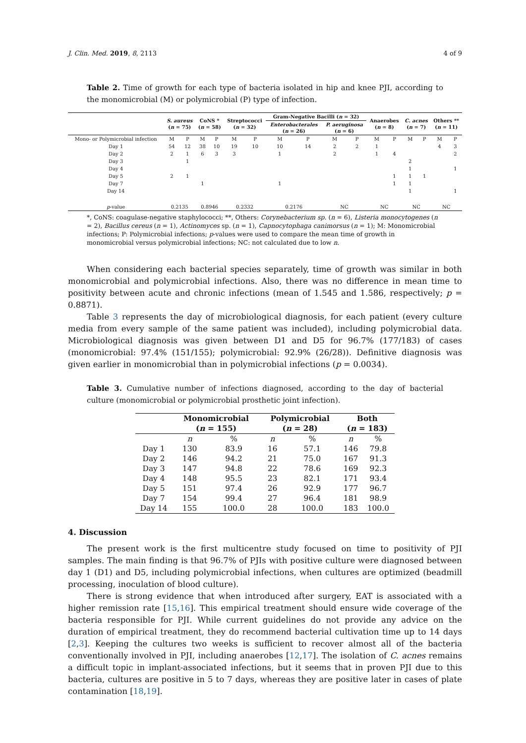J. Clin. Med. 2019, 8, 2113 4 of 9
Table 2. Time of growth for each type of bacteria isolated in hip and knee PJI, according to the monomicrobial (M) or polymicrobial (P) type of infection.
| | S. aureus ( n = 75) | | CoNS * ( n = 58) | | Streptococci ( n = 32) | | Gram-Negative Bacilli ( n = 32) | | | | Anaerobes ( n = 8) | | C. acnes ( n = 7) | | Others ** ( n = 11) | |
| --- | --- | --- | --- | --- | --- | --- | --- | --- | --- | --- | --- | --- | --- | --- | --- | --- |
| | | | | | | | Enterobacterales ( n = 26) | | P. aeruginosa ( n = 6) | | | | | | | |
| Mono- or Polymicrobial infection | M | P | M | P | M | P | M | P | M | P | M | P | M | P | M | P |
| Day 1 | 54 | 12 | 38 | 10 | 19 | 10 | 10 | 14 | 2 | 2 | 1 | | | | 4 | 3 |
| Day 2 | 2 | 1 | 6 | 3 | 3 | | 1 | | 2 | | 1 | 4 | | | | 2 |
| Day 3 | | 1 | | | | | | | | | | | 2 | | | |
| Day 4 | | | | | | | | | | | | | 1 | | | 1 |
| Day 5 | 2 | 1 | | | | | | | | | | 1 | 1 | 1 | | |
| Day 7 | | | 1 | | | | 1 | | | | | 1 | 1 | | | |
| Day 14 | | | | | | | | | | | | | 1 | | | 1 |
| p -value | 0.2135 | | 0.8946 | | 0.2332 | | 0.2176 | | NC | | NC | | NC | | NC | |
*, CoNS: coagulase-negative staphylococci; **, Others: Corynebacterium sp. (n = 6), Listeria monocytogenes (n = 2), Bacillus cereus (n = 1), Actinomyces sp. (n = 1), Capnocytophaga canimorsus (n = 1); M: Monomicrobial infections; P: Polymicrobial infections; p-values were used to compare the mean time of growth in monomicrobial versus polymicrobial infections; NC: not calculated due to low n.
When considering each bacterial species separately, time of growth was similar in both monomicrobial and polymicrobial infections. Also, there was no difference in mean time to positivity between acute and chronic infections (mean of 1.545 and 1.586, respectively; p = 0.8871).
Table 3 represents the day of microbiological diagnosis, for each patient (every culture media from every sample of the same patient was included), including polymicrobial data. Microbiological diagnosis was given between D1 and D5 for 96.7% (177/183) of cases (monomicrobial: 97.4% (151/155); polymicrobial: 92.9% (26/28)). Definitive diagnosis was given earlier in monomicrobial than in polymicrobial infections (p = 0.0034).
Table 3. Cumulative number of infections diagnosed, according to the day of bacterial culture (monomicrobial or polymicrobial prosthetic joint infection).
| | Monomicrobial ( n = 155) | | Polymicrobial ( n = 28) | | Both ( n = 183) | |
| --- | --- | --- | --- | --- | --- | --- |
| | n | % | n | % | n | % |
| Day 1 | 130 | 83.9 | 16 | 57.1 | 146 | 79.8 |
| Day 2 | 146 | 94.2 | 21 | 75.0 | 167 | 91.3 |
| Day 3 | 147 | 94.8 | 22 | 78.6 | 169 | 92.3 |
| Day 4 | 148 | 95.5 | 23 | 82.1 | 171 | 93.4 |
| Day 5 | 151 | 97.4 | 26 | 92.9 | 177 | 96.7 |
| Day 7 | 154 | 99.4 | 27 | 96.4 | 181 | 98.9 |
| Day 14 | 155 | 100.0 | 28 | 100.0 | 183 | 100.0 |
4. Discussion
The present work is the first multicentre study focused on time to positivity of PJI samples. The main finding is that 96.7% of PJIs with positive culture were diagnosed between day 1 (D1) and D5, including polymicrobial infections, when cultures are optimized (beadmill processing, inoculation of blood culture).
There is strong evidence that when introduced after surgery, EAT is associated with a higher remission rate [15,16]. This empirical treatment should ensure wide coverage of the bacteria responsible for PJI. While current guidelines do not provide any advice on the duration of empirical treatment, they do recommend bacterial cultivation time up to 14 days [2,3]. Keeping the cultures two weeks is sufficient to recover almost all of the bacteria conventionally involved in PJI, including anaerobes [12,17]. The isolation of C. acnes remains a difficult topic in implant-associated infections, but it seems that in proven PJI due to this bacteria, cultures are positive in 5 to 7 days, whereas they are positive later in cases of plate contamination [18,19].